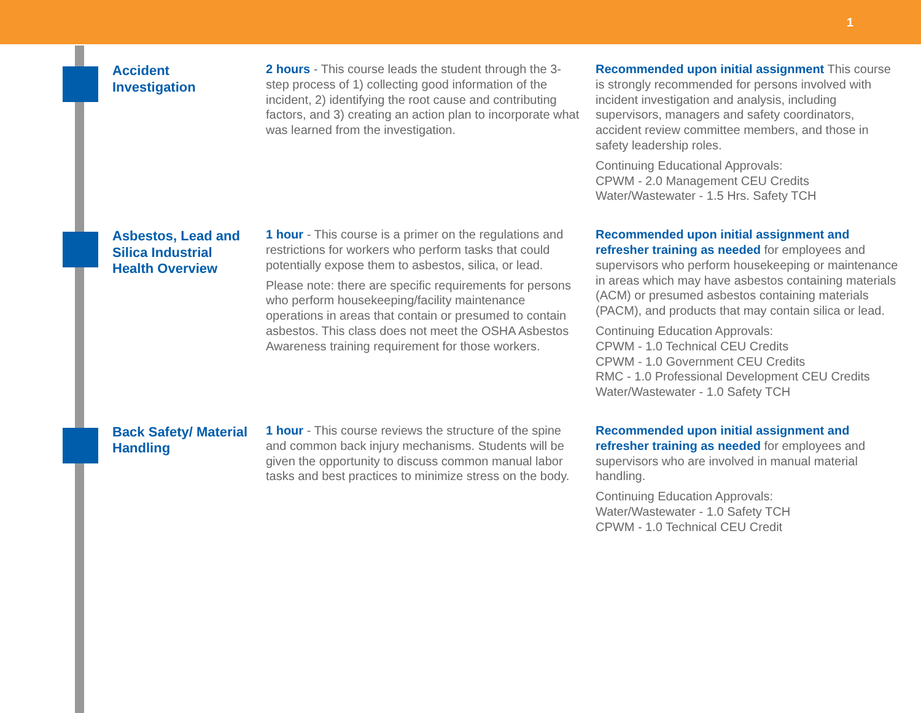1
Accident Investigation
2 hours - This course leads the student through the 3-step process of 1) collecting good information of the incident, 2) identifying the root cause and contributing factors, and 3) creating an action plan to incorporate what was learned from the investigation.
Recommended upon initial assignment This course is strongly recommended for persons involved with incident investigation and analysis, including supervisors, managers and safety coordinators, accident review committee members, and those in safety leadership roles.
Continuing Educational Approvals:
CPWM - 2.0 Management CEU Credits
Water/Wastewater - 1.5 Hrs. Safety TCH
Asbestos, Lead and Silica Industrial Health Overview
1 hour - This course is a primer on the regulations and restrictions for workers who perform tasks that could potentially expose them to asbestos, silica, or lead.
Please note: there are specific requirements for persons who perform housekeeping/facility maintenance operations in areas that contain or presumed to contain asbestos. This class does not meet the OSHA Asbestos Awareness training requirement for those workers.
Recommended upon initial assignment and refresher training as needed for employees and supervisors who perform housekeeping or maintenance in areas which may have asbestos containing materials (ACM) or presumed asbestos containing materials (PACM), and products that may contain silica or lead.
Continuing Education Approvals:
CPWM - 1.0 Technical CEU Credits
CPWM - 1.0 Government CEU Credits
RMC - 1.0 Professional Development CEU Credits
Water/Wastewater - 1.0 Safety TCH
Back Safety/ Material Handling
1 hour - This course reviews the structure of the spine and common back injury mechanisms. Students will be given the opportunity to discuss common manual labor tasks and best practices to minimize stress on the body.
Recommended upon initial assignment and refresher training as needed for employees and supervisors who are involved in manual material handling.
Continuing Education Approvals:
Water/Wastewater - 1.0 Safety TCH
CPWM - 1.0 Technical CEU Credit